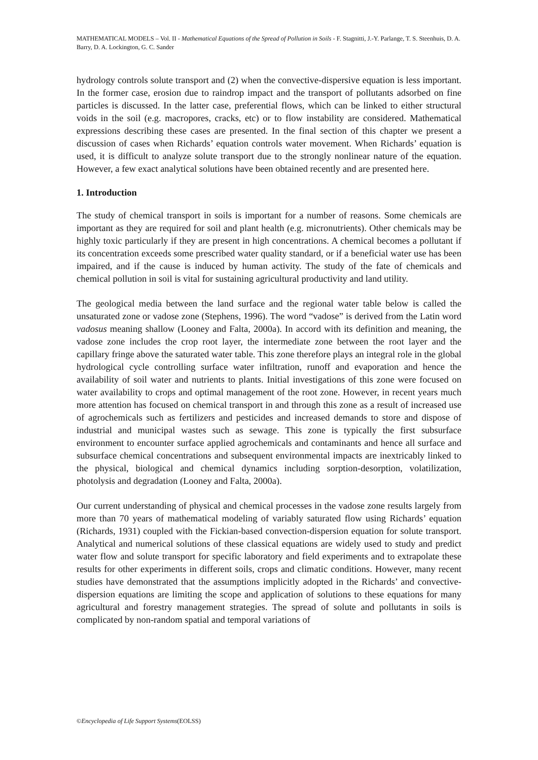MATHEMATICAL MODELS – Vol. II - Mathematical Equations of the Spread of Pollution in Soils - F. Stagnitti, J.-Y. Parlange, T. S. Steenhuis, D. A. Barry, D. A. Lockington, G. C. Sander
hydrology controls solute transport and (2) when the convective-dispersive equation is less important. In the former case, erosion due to raindrop impact and the transport of pollutants adsorbed on fine particles is discussed. In the latter case, preferential flows, which can be linked to either structural voids in the soil (e.g. macropores, cracks, etc) or to flow instability are considered. Mathematical expressions describing these cases are presented. In the final section of this chapter we present a discussion of cases when Richards’ equation controls water movement. When Richards’ equation is used, it is difficult to analyze solute transport due to the strongly nonlinear nature of the equation. However, a few exact analytical solutions have been obtained recently and are presented here.
1. Introduction
The study of chemical transport in soils is important for a number of reasons. Some chemicals are important as they are required for soil and plant health (e.g. micronutrients). Other chemicals may be highly toxic particularly if they are present in high concentrations. A chemical becomes a pollutant if its concentration exceeds some prescribed water quality standard, or if a beneficial water use has been impaired, and if the cause is induced by human activity. The study of the fate of chemicals and chemical pollution in soil is vital for sustaining agricultural productivity and land utility.
The geological media between the land surface and the regional water table below is called the unsaturated zone or vadose zone (Stephens, 1996). The word “vadose” is derived from the Latin word vadosus meaning shallow (Looney and Falta, 2000a). In accord with its definition and meaning, the vadose zone includes the crop root layer, the intermediate zone between the root layer and the capillary fringe above the saturated water table. This zone therefore plays an integral role in the global hydrological cycle controlling surface water infiltration, runoff and evaporation and hence the availability of soil water and nutrients to plants. Initial investigations of this zone were focused on water availability to crops and optimal management of the root zone. However, in recent years much more attention has focused on chemical transport in and through this zone as a result of increased use of agrochemicals such as fertilizers and pesticides and increased demands to store and dispose of industrial and municipal wastes such as sewage. This zone is typically the first subsurface environment to encounter surface applied agrochemicals and contaminants and hence all surface and subsurface chemical concentrations and subsequent environmental impacts are inextricably linked to the physical, biological and chemical dynamics including sorption-desorption, volatilization, photolysis and degradation (Looney and Falta, 2000a).
Our current understanding of physical and chemical processes in the vadose zone results largely from more than 70 years of mathematical modeling of variably saturated flow using Richards’ equation (Richards, 1931) coupled with the Fickian-based convection-dispersion equation for solute transport. Analytical and numerical solutions of these classical equations are widely used to study and predict water flow and solute transport for specific laboratory and field experiments and to extrapolate these results for other experiments in different soils, crops and climatic conditions. However, many recent studies have demonstrated that the assumptions implicitly adopted in the Richards’ and convective-dispersion equations are limiting the scope and application of solutions to these equations for many agricultural and forestry management strategies. The spread of solute and pollutants in soils is complicated by non-random spatial and temporal variations of
©Encyclopedia of Life Support Systems(EOLSS)